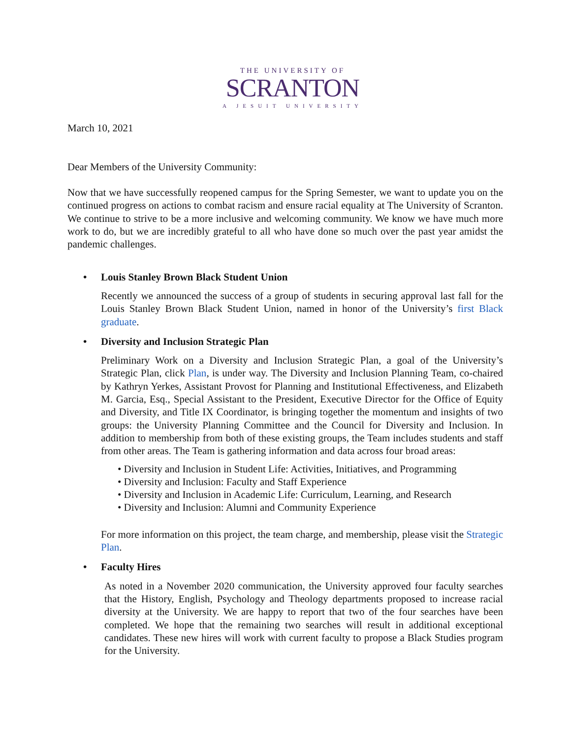THE UNIVERSITY OF
SCRANTON
A JESUIT UNIVERSITY
March 10, 2021
Dear Members of the University Community:
Now that we have successfully reopened campus for the Spring Semester, we want to update you on the continued progress on actions to combat racism and ensure racial equality at The University of Scranton. We continue to strive to be a more inclusive and welcoming community. We know we have much more work to do, but we are incredibly grateful to all who have done so much over the past year amidst the pandemic challenges.
• Louis Stanley Brown Black Student Union
Recently we announced the success of a group of students in securing approval last fall for the Louis Stanley Brown Black Student Union, named in honor of the University’s first Black graduate.
• Diversity and Inclusion Strategic Plan
Preliminary Work on a Diversity and Inclusion Strategic Plan, a goal of the University’s Strategic Plan, click Plan, is under way. The Diversity and Inclusion Planning Team, co-chaired by Kathryn Yerkes, Assistant Provost for Planning and Institutional Effectiveness, and Elizabeth M. Garcia, Esq., Special Assistant to the President, Executive Director for the Office of Equity and Diversity, and Title IX Coordinator, is bringing together the momentum and insights of two groups: the University Planning Committee and the Council for Diversity and Inclusion. In addition to membership from both of these existing groups, the Team includes students and staff from other areas. The Team is gathering information and data across four broad areas:
• Diversity and Inclusion in Student Life: Activities, Initiatives, and Programming
• Diversity and Inclusion: Faculty and Staff Experience
• Diversity and Inclusion in Academic Life: Curriculum, Learning, and Research
• Diversity and Inclusion: Alumni and Community Experience
For more information on this project, the team charge, and membership, please visit the Strategic Plan.
• Faculty Hires
As noted in a November 2020 communication, the University approved four faculty searches that the History, English, Psychology and Theology departments proposed to increase racial diversity at the University. We are happy to report that two of the four searches have been completed. We hope that the remaining two searches will result in additional exceptional candidates. These new hires will work with current faculty to propose a Black Studies program for the University.